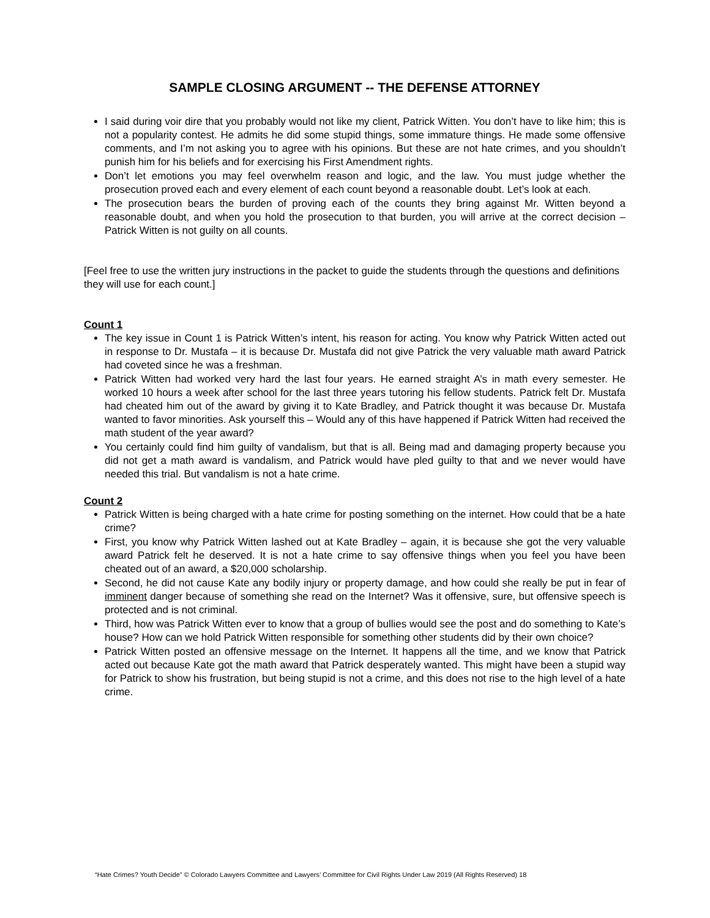SAMPLE CLOSING ARGUMENT -- THE DEFENSE ATTORNEY
I said during voir dire that you probably would not like my client, Patrick Witten. You don’t have to like him; this is not a popularity contest. He admits he did some stupid things, some immature things. He made some offensive comments, and I’m not asking you to agree with his opinions. But these are not hate crimes, and you shouldn’t punish him for his beliefs and for exercising his First Amendment rights.
Don’t let emotions you may feel overwhelm reason and logic, and the law. You must judge whether the prosecution proved each and every element of each count beyond a reasonable doubt. Let’s look at each.
The prosecution bears the burden of proving each of the counts they bring against Mr. Witten beyond a reasonable doubt, and when you hold the prosecution to that burden, you will arrive at the correct decision – Patrick Witten is not guilty on all counts.
[Feel free to use the written jury instructions in the packet to guide the students through the questions and definitions they will use for each count.]
Count 1
The key issue in Count 1 is Patrick Witten’s intent, his reason for acting. You know why Patrick Witten acted out in response to Dr. Mustafa – it is because Dr. Mustafa did not give Patrick the very valuable math award Patrick had coveted since he was a freshman.
Patrick Witten had worked very hard the last four years. He earned straight A’s in math every semester. He worked 10 hours a week after school for the last three years tutoring his fellow students. Patrick felt Dr. Mustafa had cheated him out of the award by giving it to Kate Bradley, and Patrick thought it was because Dr. Mustafa wanted to favor minorities. Ask yourself this – Would any of this have happened if Patrick Witten had received the math student of the year award?
You certainly could find him guilty of vandalism, but that is all. Being mad and damaging property because you did not get a math award is vandalism, and Patrick would have pled guilty to that and we never would have needed this trial. But vandalism is not a hate crime.
Count 2
Patrick Witten is being charged with a hate crime for posting something on the internet. How could that be a hate crime?
First, you know why Patrick Witten lashed out at Kate Bradley – again, it is because she got the very valuable award Patrick felt he deserved. It is not a hate crime to say offensive things when you feel you have been cheated out of an award, a $20,000 scholarship.
Second, he did not cause Kate any bodily injury or property damage, and how could she really be put in fear of imminent danger because of something she read on the Internet? Was it offensive, sure, but offensive speech is protected and is not criminal.
Third, how was Patrick Witten ever to know that a group of bullies would see the post and do something to Kate’s house? How can we hold Patrick Witten responsible for something other students did by their own choice?
Patrick Witten posted an offensive message on the Internet. It happens all the time, and we know that Patrick acted out because Kate got the math award that Patrick desperately wanted. This might have been a stupid way for Patrick to show his frustration, but being stupid is not a crime, and this does not rise to the high level of a hate crime.
“Hate Crimes? Youth Decide” © Colorado Lawyers Committee and Lawyers’ Committee for Civil Rights Under Law 2019 (All Rights Reserved) 18